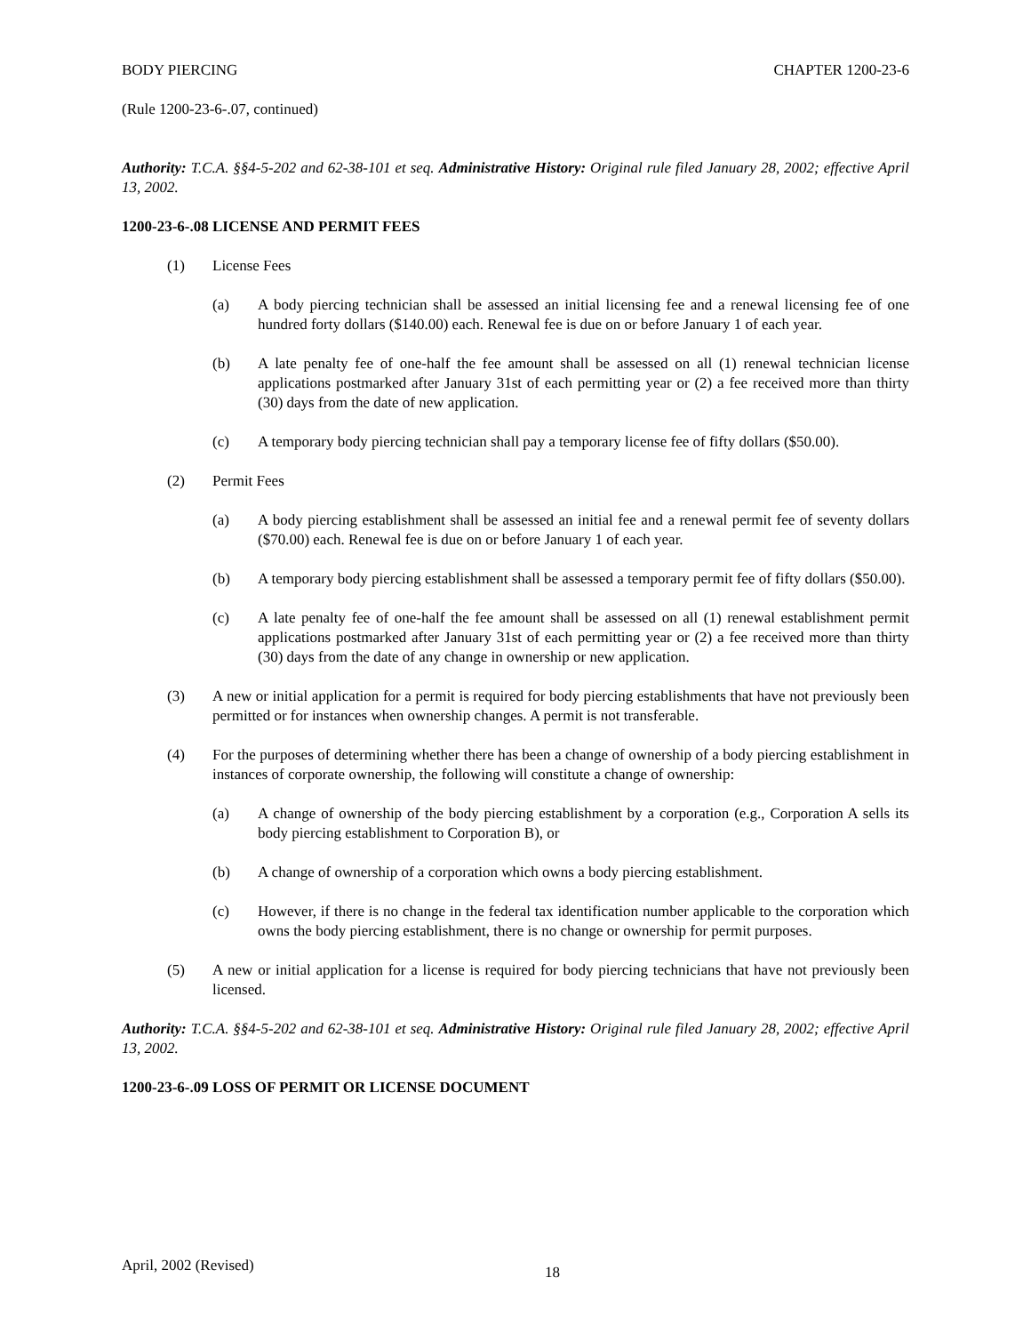BODY PIERCING CHAPTER 1200-23-6
(Rule 1200-23-6-.07, continued)
Authority: T.C.A. §§4-5-202 and 62-38-101 et seq. Administrative History: Original rule filed January 28, 2002; effective April 13, 2002.
1200-23-6-.08 LICENSE AND PERMIT FEES
(1) License Fees
(a) A body piercing technician shall be assessed an initial licensing fee and a renewal licensing fee of one hundred forty dollars ($140.00) each. Renewal fee is due on or before January 1 of each year.
(b) A late penalty fee of one-half the fee amount shall be assessed on all (1) renewal technician license applications postmarked after January 31st of each permitting year or (2) a fee received more than thirty (30) days from the date of new application.
(c) A temporary body piercing technician shall pay a temporary license fee of fifty dollars ($50.00).
(2) Permit Fees
(a) A body piercing establishment shall be assessed an initial fee and a renewal permit fee of seventy dollars ($70.00) each. Renewal fee is due on or before January 1 of each year.
(b) A temporary body piercing establishment shall be assessed a temporary permit fee of fifty dollars ($50.00).
(c) A late penalty fee of one-half the fee amount shall be assessed on all (1) renewal establishment permit applications postmarked after January 31st of each permitting year or (2) a fee received more than thirty (30) days from the date of any change in ownership or new application.
(3) A new or initial application for a permit is required for body piercing establishments that have not previously been permitted or for instances when ownership changes. A permit is not transferable.
(4) For the purposes of determining whether there has been a change of ownership of a body piercing establishment in instances of corporate ownership, the following will constitute a change of ownership:
(a) A change of ownership of the body piercing establishment by a corporation (e.g., Corporation A sells its body piercing establishment to Corporation B), or
(b) A change of ownership of a corporation which owns a body piercing establishment.
(c) However, if there is no change in the federal tax identification number applicable to the corporation which owns the body piercing establishment, there is no change or ownership for permit purposes.
(5) A new or initial application for a license is required for body piercing technicians that have not previously been licensed.
Authority: T.C.A. §§4-5-202 and 62-38-101 et seq. Administrative History: Original rule filed January 28, 2002; effective April 13, 2002.
1200-23-6-.09 LOSS OF PERMIT OR LICENSE DOCUMENT
April, 2002 (Revised) 18